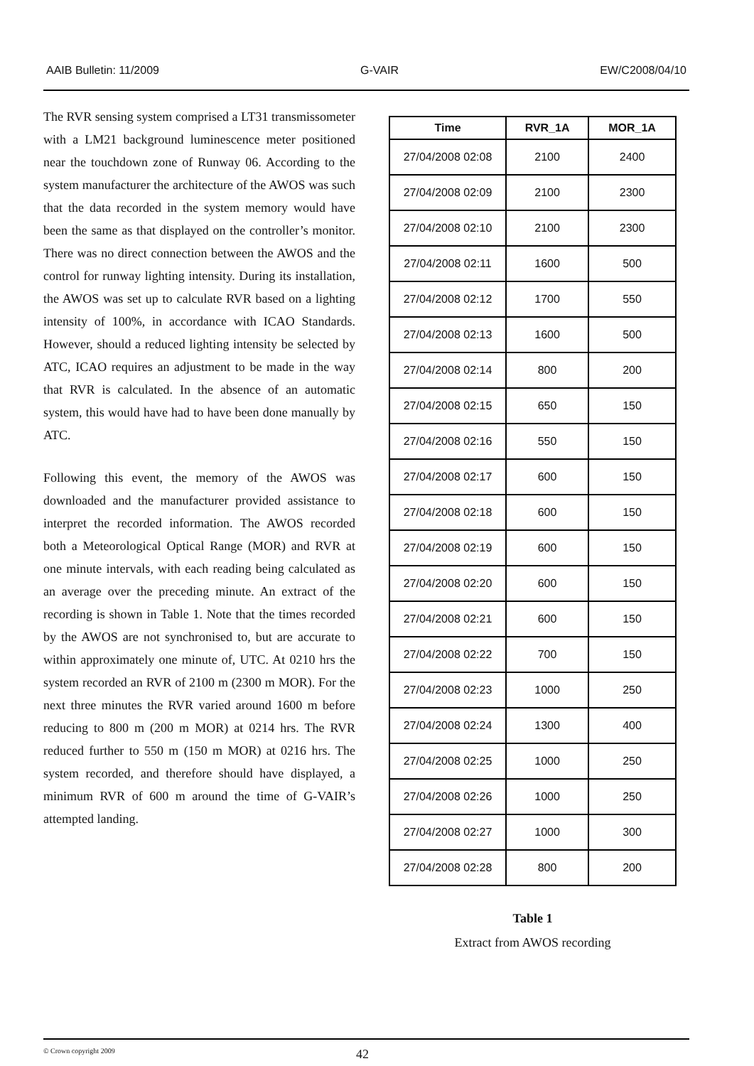AAIB Bulletin: 11/2009 G-VAIR EW/C2008/04/10
The RVR sensing system comprised a LT31 transmissometer with a LM21 background luminescence meter positioned near the touchdown zone of Runway 06. According to the system manufacturer the architecture of the AWOS was such that the data recorded in the system memory would have been the same as that displayed on the controller’s monitor. There was no direct connection between the AWOS and the control for runway lighting intensity. During its installation, the AWOS was set up to calculate RVR based on a lighting intensity of 100%, in accordance with ICAO Standards. However, should a reduced lighting intensity be selected by ATC, ICAO requires an adjustment to be made in the way that RVR is calculated. In the absence of an automatic system, this would have had to have been done manually by ATC.
Following this event, the memory of the AWOS was downloaded and the manufacturer provided assistance to interpret the recorded information. The AWOS recorded both a Meteorological Optical Range (MOR) and RVR at one minute intervals, with each reading being calculated as an average over the preceding minute. An extract of the recording is shown in Table 1. Note that the times recorded by the AWOS are not synchronised to, but are accurate to within approximately one minute of, UTC. At 0210 hrs the system recorded an RVR of 2100 m (2300 m MOR). For the next three minutes the RVR varied around 1600 m before reducing to 800 m (200 m MOR) at 0214 hrs. The RVR reduced further to 550 m (150 m MOR) at 0216 hrs. The system recorded, and therefore should have displayed, a minimum RVR of 600 m around the time of G-VAIR’s attempted landing.
| Time | RVR_1A | MOR_1A |
| --- | --- | --- |
| 27/04/2008 02:08 | 2100 | 2400 |
| 27/04/2008 02:09 | 2100 | 2300 |
| 27/04/2008 02:10 | 2100 | 2300 |
| 27/04/2008 02:11 | 1600 | 500 |
| 27/04/2008 02:12 | 1700 | 550 |
| 27/04/2008 02:13 | 1600 | 500 |
| 27/04/2008 02:14 | 800 | 200 |
| 27/04/2008 02:15 | 650 | 150 |
| 27/04/2008 02:16 | 550 | 150 |
| 27/04/2008 02:17 | 600 | 150 |
| 27/04/2008 02:18 | 600 | 150 |
| 27/04/2008 02:19 | 600 | 150 |
| 27/04/2008 02:20 | 600 | 150 |
| 27/04/2008 02:21 | 600 | 150 |
| 27/04/2008 02:22 | 700 | 150 |
| 27/04/2008 02:23 | 1000 | 250 |
| 27/04/2008 02:24 | 1300 | 400 |
| 27/04/2008 02:25 | 1000 | 250 |
| 27/04/2008 02:26 | 1000 | 250 |
| 27/04/2008 02:27 | 1000 | 300 |
| 27/04/2008 02:28 | 800 | 200 |
Table 1
Extract from AWOS recording
© Crown copyright 2009 42